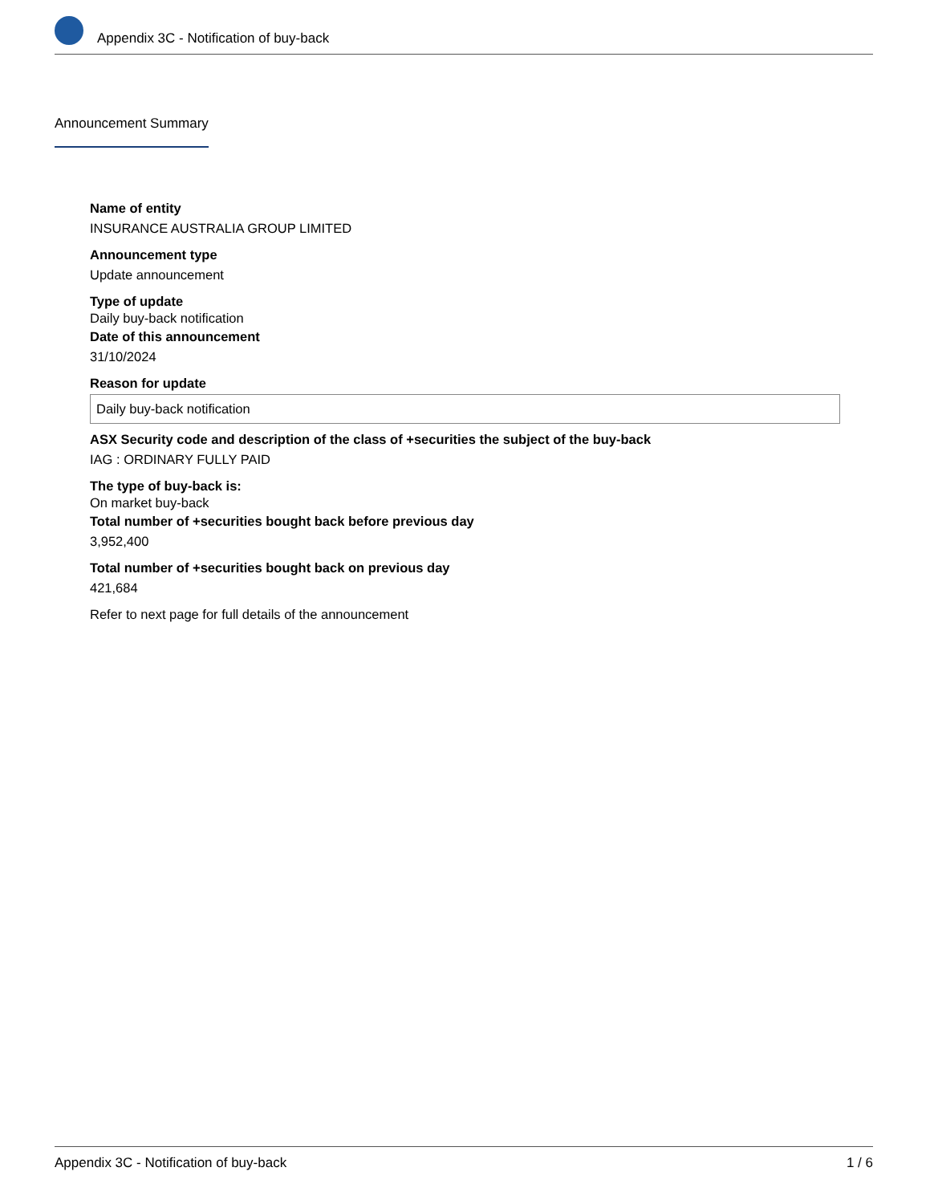Appendix 3C - Notification of buy-back
Announcement Summary
Name of entity
INSURANCE AUSTRALIA GROUP LIMITED
Announcement type
Update announcement
Type of update
Daily buy-back notification
Date of this announcement
31/10/2024
Reason for update
Daily buy-back notification
ASX Security code and description of the class of +securities the subject of the buy-back
IAG : ORDINARY FULLY PAID
The type of buy-back is:
On market buy-back
Total number of +securities bought back before previous day
3,952,400
Total number of +securities bought back on previous day
421,684
Refer to next page for full details of the announcement
Appendix 3C - Notification of buy-back 1 / 6